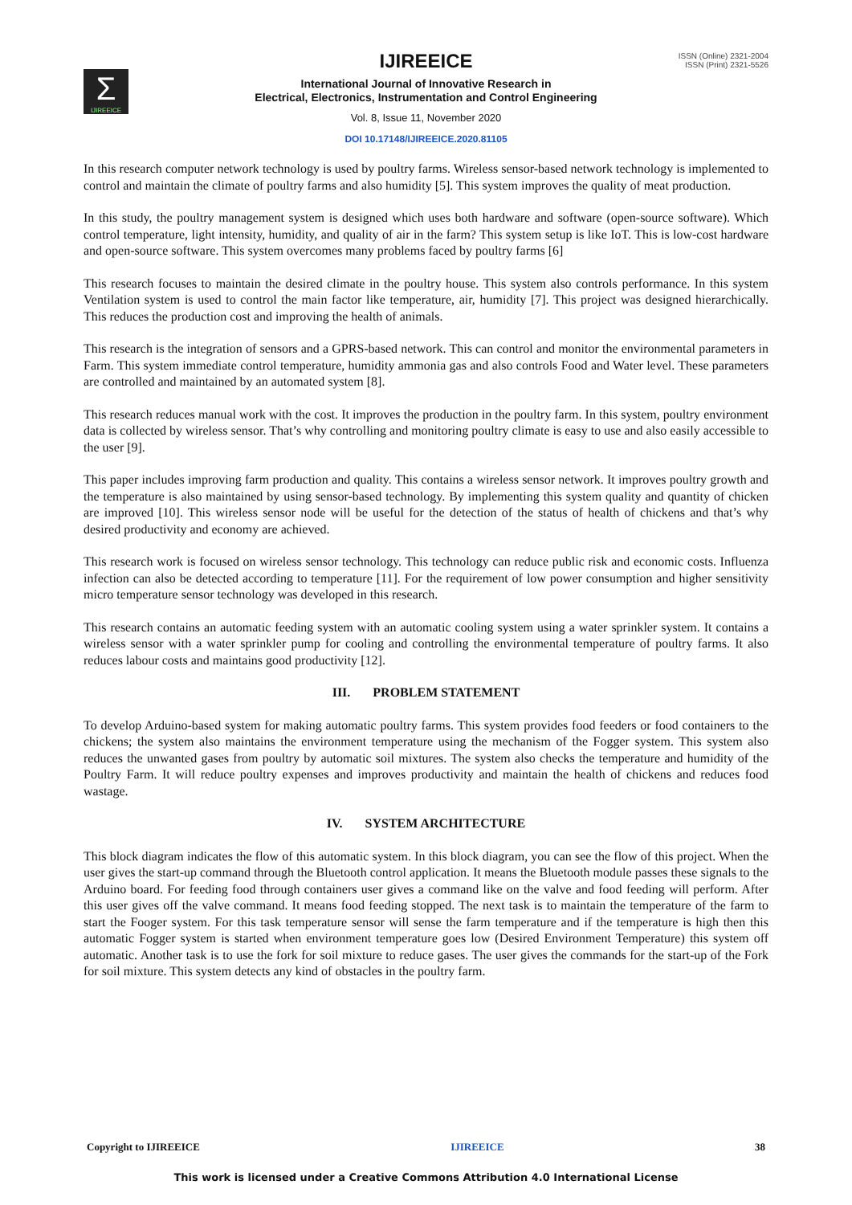Σ
IJIREEICE
ISSN (Online) 2321-2004
ISSN (Print) 2321-5526
IJIREEICE
International Journal of Innovative Research in
Electrical, Electronics, Instrumentation and Control Engineering
Vol. 8, Issue 11, November 2020
DOI 10.17148/IJIREEICE.2020.81105
In this research computer network technology is used by poultry farms. Wireless sensor-based network technology is implemented to control and maintain the climate of poultry farms and also humidity [5]. This system improves the quality of meat production.
In this study, the poultry management system is designed which uses both hardware and software (open-source software). Which control temperature, light intensity, humidity, and quality of air in the farm? This system setup is like IoT. This is low-cost hardware and open-source software. This system overcomes many problems faced by poultry farms [6]
This research focuses to maintain the desired climate in the poultry house. This system also controls performance. In this system Ventilation system is used to control the main factor like temperature, air, humidity [7]. This project was designed hierarchically. This reduces the production cost and improving the health of animals.
This research is the integration of sensors and a GPRS-based network. This can control and monitor the environmental parameters in Farm. This system immediate control temperature, humidity ammonia gas and also controls Food and Water level. These parameters are controlled and maintained by an automated system [8].
This research reduces manual work with the cost. It improves the production in the poultry farm. In this system, poultry environment data is collected by wireless sensor. That’s why controlling and monitoring poultry climate is easy to use and also easily accessible to the user [9].
This paper includes improving farm production and quality. This contains a wireless sensor network. It improves poultry growth and the temperature is also maintained by using sensor-based technology. By implementing this system quality and quantity of chicken are improved [10]. This wireless sensor node will be useful for the detection of the status of health of chickens and that’s why desired productivity and economy are achieved.
This research work is focused on wireless sensor technology. This technology can reduce public risk and economic costs. Influenza infection can also be detected according to temperature [11]. For the requirement of low power consumption and higher sensitivity micro temperature sensor technology was developed in this research.
This research contains an automatic feeding system with an automatic cooling system using a water sprinkler system. It contains a wireless sensor with a water sprinkler pump for cooling and controlling the environmental temperature of poultry farms. It also reduces labour costs and maintains good productivity [12].
III. PROBLEM STATEMENT
To develop Arduino-based system for making automatic poultry farms. This system provides food feeders or food containers to the chickens; the system also maintains the environment temperature using the mechanism of the Fogger system. This system also reduces the unwanted gases from poultry by automatic soil mixtures. The system also checks the temperature and humidity of the Poultry Farm. It will reduce poultry expenses and improves productivity and maintain the health of chickens and reduces food wastage.
IV. SYSTEM ARCHITECTURE
This block diagram indicates the flow of this automatic system. In this block diagram, you can see the flow of this project. When the user gives the start-up command through the Bluetooth control application. It means the Bluetooth module passes these signals to the Arduino board. For feeding food through containers user gives a command like on the valve and food feeding will perform. After this user gives off the valve command. It means food feeding stopped. The next task is to maintain the temperature of the farm to start the Fooger system. For this task temperature sensor will sense the farm temperature and if the temperature is high then this automatic Fogger system is started when environment temperature goes low (Desired Environment Temperature) this system off automatic. Another task is to use the fork for soil mixture to reduce gases. The user gives the commands for the start-up of the Fork for soil mixture. This system detects any kind of obstacles in the poultry farm.
Copyright to IJIREEICE IJIREEICE 38
This work is licensed under a Creative Commons Attribution 4.0 International License